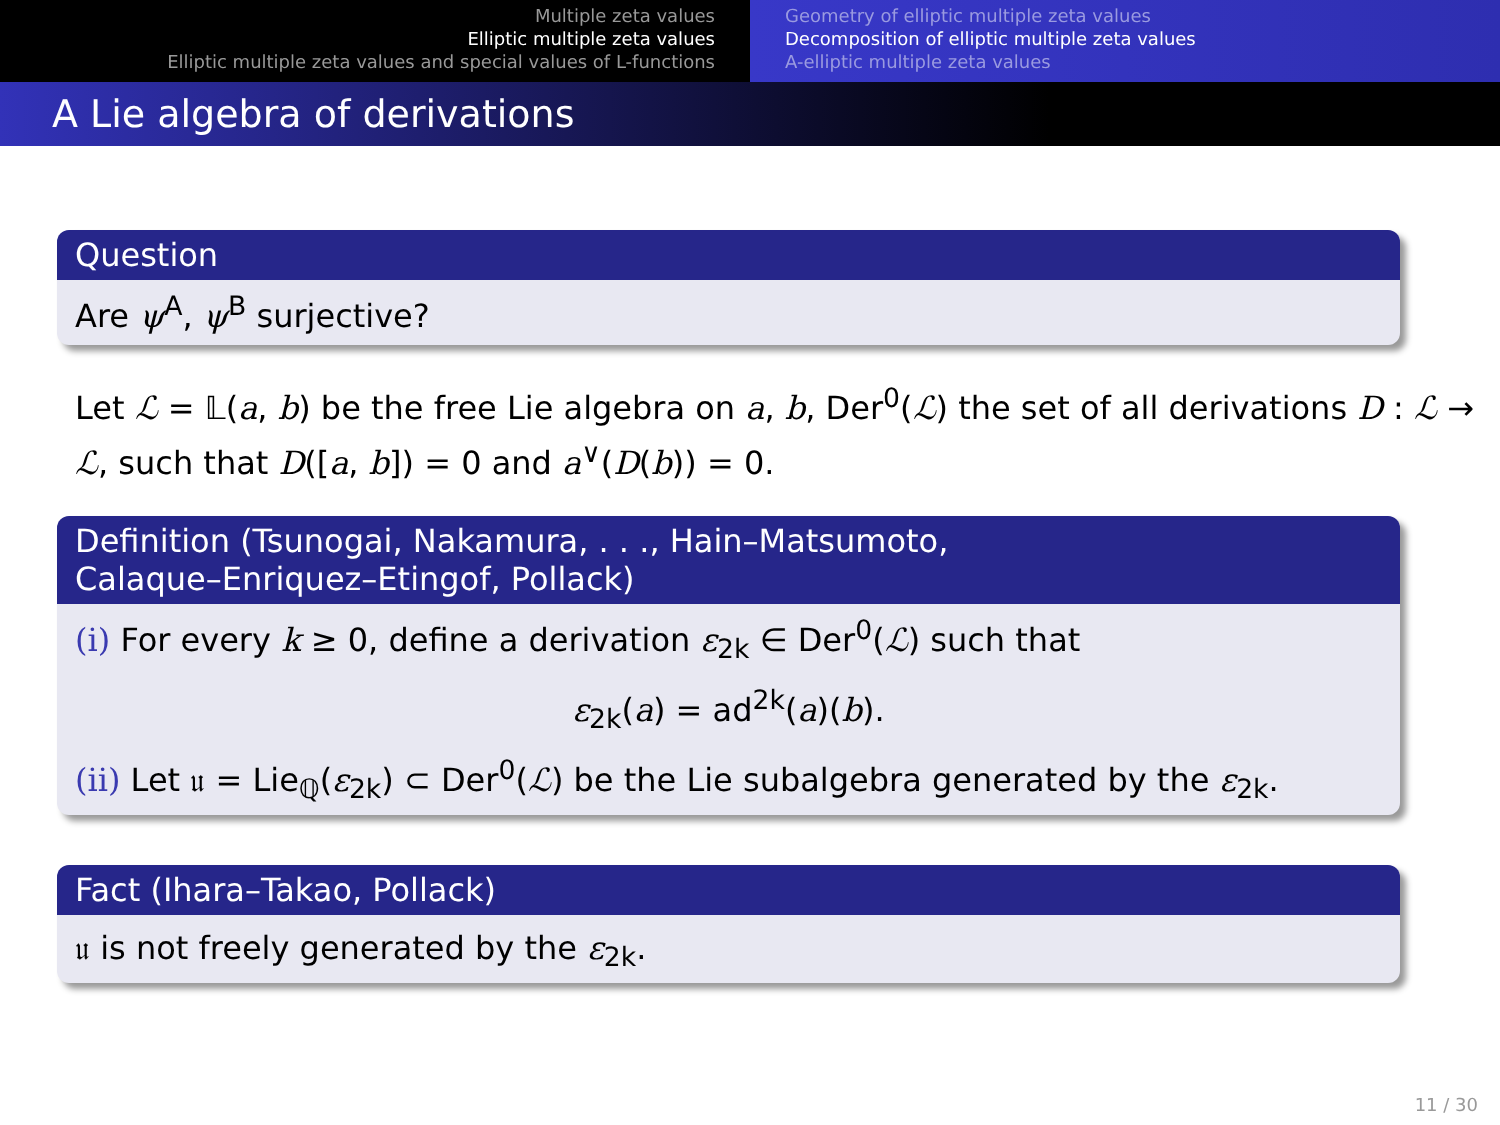Multiple zeta values
Elliptic multiple zeta values
Elliptic multiple zeta values and special values of L-functions
Geometry of elliptic multiple zeta values
Decomposition of elliptic multiple zeta values
A-elliptic multiple zeta values
A Lie algebra of derivations
Question
Are ψ<sup>A</sup>, ψ<sup>B</sup> surjective?
Let ℒ = 𝕃(a, b) be the free Lie algebra on a, b, Der<sup>0</sup>(ℒ) the set of all derivations D : ℒ → ℒ, such that D([a, b]) = 0 and a<sup>∨</sup>(D(b)) = 0.
Definition (Tsunogai, Nakamura, . . ., Hain–Matsumoto,
Calaque–Enriquez–Etingof, Pollack)
(i) For every k ≥ 0, define a derivation ε<sub>2k</sub> ∈ Der<sup>0</sup>(ℒ) such that
ε<sub>2k</sub>(a) = ad<sup>2k</sup>(a)(b).
(ii) Let 𝔲 = Lie<sub>ℚ</sub>(ε<sub>2k</sub>) ⊂ Der<sup>0</sup>(ℒ) be the Lie subalgebra generated by the ε<sub>2k</sub>.
Fact (Ihara–Takao, Pollack)
𝔲 is not freely generated by the ε<sub>2k</sub>.
11 / 30